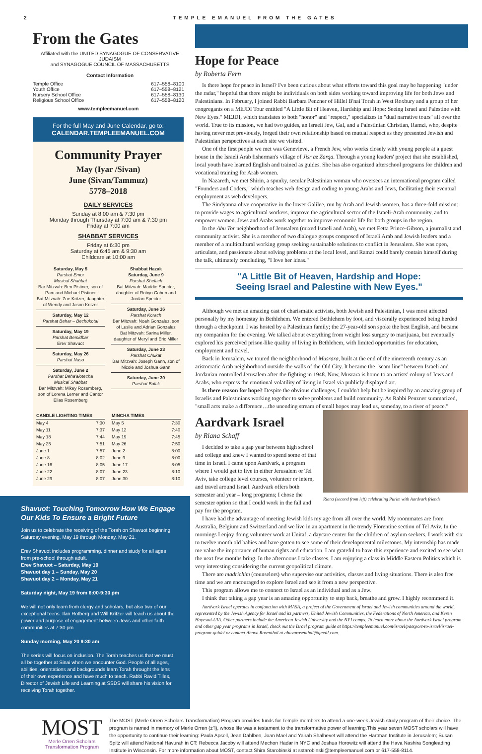2 TEMPLE EMANUEL FROM THE GATES
From the Gates
Affiliated with the UNITED SYNAGOGUE OF CONSERVATIVE JUDAISM
and SYNAGOGUE COUNCIL OF MASSACHUSETTS
Contact Information
| Temple Office | 617–558–8100 |
| Youth Office | 617–558–8121 |
| Nursery School Office | 617–558–8130 |
| Religious School Office | 617–558–8120 |
| www.templeemanuel.com | |
For the full May and June Calendar, go to:
CALENDAR.TEMPLEEMANUEL.COM
Community Prayer
May (Iyar /Sivan)
June (Sivan/Tammuz)
5778–2018
DAILY SERVICES
Sunday at 8:00 am & 7:30 pm
Monday through Thursday at 7:00 am & 7:30 pm
Friday at 7:00 am
SHABBAT SERVICES
Friday at 6:30 pm
Saturday at 6:45 am & 9:30 am
Childcare at 10:00 am
Saturday, May 5
Parshat Emor
Musical Shabbat
Bar Mitzvah: Ben Pistiner, son of Pam and Michael Pistiner
Bat Mitzvah: Zoe Kritzer, daughter of Wendy and Jason Kritzer
Saturday, May 12
Parshat Behar – Bechukotai
Saturday, May 19
Parshat Bemidbar
Erev Shavuot
Saturday, May 26
Parshat Naso
Saturday, June 2
Parshat Beha'alotecha
Musical Shabbat
Bar Mitzvah: Mikey Rosemberg, son of Lorena Lerner and Cantor Elias Rosemberg
Shabbat Hazak
Saturday, June 9
Parshat Shelach
Bat Mitzvah: Maddie Spector, daughter of Robyn Cohen and Jordan Spector
Saturday, June 16
Parshat Korach
Bar Mitzvah: Noah Gonzalez, son of Leslie and Adrian Gonzalez
Bat Mitzvah: Sarina Miller, daughter of Meryl and Eric Miller
Saturday, June 23
Parshat Chukat
Bar Mitzvah: Joseph Gann, son of Nicole and Joshua Gann
Saturday, June 30
Parshat Balak
| CANDLE LIGHTING TIMES | |
| --- | --- |
| May 4 | 7:30 |
| May 11 | 7:37 |
| May 18 | 7:44 |
| May 25 | 7:51 |
| June 1 | 7:57 |
| June 8 | 8:02 |
| June 16 | 8:05 |
| June 22 | 8:07 |
| June 29 | 8:07 |
| MINCHA TIMES | |
| --- | --- |
| May 5 | 7:30 |
| May 12 | 7:40 |
| May 19 | 7:45 |
| May 26 | 7:50 |
| June 2 | 8:00 |
| June 9 | 8:00 |
| June 17 | 8:05 |
| June 23 | 8:10 |
| June 30 | 8:10 |
Shavuot: Touching Tomorrow How We Engage Our Kids To Ensure a Bright Future
Join us to celebrate the receiving of the Torah on Shavuot beginning Saturday evening, May 19 through Monday, May 21.
Erev Shavuot includes programming, dinner and study for all ages from pre-school through adult.
Erev Shavuot – Saturday, May 19
Shavuot day 1 – Sunday, May 20
Shavuot day 2 – Monday, May 21
Saturday night, May 19 from 6:00-9:30 pm
We will not only learn from clergy and scholars, but also two of our exceptional teens. Ilan Rotberg and Will Kritzer will teach us about the power and purpose of engagement between Jews and other faith communities at 7:30 pm.
Sunday morning, May 20 9:30 am
The series will focus on inclusion. The Torah teaches us that we must all be together at Sinai when we encounter God. People of all ages, abilities, orientations and backgrounds learn Torah throught the lens of their own experience and have much to teach. Rabbi Ravid Tilles, Director of Jewish Life and Learning at SSDS will share his vision for receiving Torah together.
Hope for Peace
by Roberta Fern
Is there hope for peace in Israel? I've been curious about what efforts toward this goal may be happening "under the radar," hopeful that there might be individuals on both sides working toward improving life for both Jews and Palestinians. In February, I joined Rabbi Barbara Penzner of Hillel B'nai Torah in West Roxbury and a group of her congregants on a MEJDI Tour entitled "A Little Bit of Heaven, Hardship and Hope: Seeing Israel and Palestine with New Eyes." MEJDI, which translates to both "honor" and "respect," specializes in "dual narrative tours" all over the world. True to its mission, we had two guides, an Israeli Jew, Gal, and a Palestinian Christian, Ramzi, who, despite having never met previously, forged their own relationship based on mutual respect as they presented Jewish and Palestinian perspectives at each site we visited.
One of the first people we met was Genevieve, a French Jew, who works closely with young people at a guest house in the Israeli Arab fisherman's village of Jisr az Zarqa. Through a young leaders' project that she established, local youth have learned English and trained as guides. She has also organized afterschool programs for children and vocational training for Arab women.
In Nazareth, we met Shirin, a spunky, secular Palestinian woman who oversees an international program called "Founders and Coders," which teaches web design and coding to young Arabs and Jews, facilitating their eventual employment as web developers.
The Sindyanna olive cooperative in the lower Galilee, run by Arab and Jewish women, has a three-fold mission: to provide wages to agricultural workers, improve the agricultural sector of the Israeli-Arab community, and to empower women. Jews and Arabs work together to improve economic life for both groups in the region.
In the Abu Tor neighborhood of Jerusalem (mixed Israeli and Arab), we met Eetta Prince-Gibson, a journalist and community activist. She is a member of two dialogue groups composed of Israeli Arab and Jewish leaders and a member of a multicultural working group seeking sustainable solutions to conflict in Jerusalem. She was open, articulate, and passionate about solving problems at the local level, and Ramzi could barely contain himself during the talk, ultimately concluding, "I love her ideas."
"A Little Bit of Heaven, Hardship and Hope:
Seeing Israel and Palestine with New Eyes."
Although we met an amazing cast of charismatic activists, both Jewish and Palestinian, I was most affected personally by my homestay in Bethlehem. We entered Bethlehem by foot, and viscerally experienced being herded through a checkpoint. I was hosted by a Palestinian family; the 27-year-old son spoke the best English, and became my companion for the evening. We talked about everything from weight loss surgery to marijuana, but eventually explored his perceived prison-like quality of living in Bethlehem, with limited opportunities for education, employment and travel.
Back in Jerusalem, we toured the neighborhood of Musrara, built at the end of the nineteenth century as an aristocratic Arab neighborhood outside the walls of the Old City. It became the "seam line" between Israeli and Jordanian controlled Jerusalem after the fighting in 1948. Now, Musrara is home to an artists' colony of Jews and Arabs, who express the emotional volatility of living in Israel via publicly displayed art.
Is there reason for hope? Despite the obvious challenges, I couldn't help but be inspired by an amazing group of Israelis and Palestinians working together to solve problems and build community. As Rabbi Penzner summarized, "small acts make a difference…the unending stream of small hopes may lead us, someday, to a river of peace."
Riana (second from left) celebrating Purim with Aardvark friends
Aardvark Israel
by Riana Schaff
I decided to take a gap year between high school and college and knew I wanted to spend some of that time in Israel. I came upon Aardvark, a program where I would get to live in either Jerusalem or Tel Aviv, take college level courses, volunteer or intern, and travel around Israel. Aardvark offers both semester and year – long programs; I chose the semester option so that I could work in the fall and pay for the program.
I have had the advantage of meeting Jewish kids my age from all over the world. My roommates are from Australia, Belgium and Switzerland and we live in an apartment in the trendy Florentine section of Tel Aviv. In the mornings I enjoy doing volunteer work at Unitaf, a daycare center for the children of asylum seekers. I work with six to twelve month old babies and have gotten to see some of their developmental milestones. My internship has made me value the importance of human rights and education. I am grateful to have this experience and excited to see what the next few months bring. In the afternoons I take classes. I am enjoying a class in Middle Eastern Politics which is very interesting considering the current geopolitical climate.
There are madrichim (counselors) who supervise our activities, classes and living situations. There is also free time and we are encouraged to explore Israel and see it from a new perspective.
This program allows me to connect to Israel as an individual and as a Jew.
I think that taking a gap year is an amazing opportunity to step back, breathe and grow. I highly recommend it.
Aardvark Israel operates in conjunction with MASA, a project of the Government of Israel and Jewish communities around the world, represented by the Jewish Agency for Israel and its partners, United Jewish Communities, the Federations of North America, and Keren Hayesod-UIA. Other partners include the American Jewish University and the NYJ camps. To learn more about the Aardvark Israel program and other gap year programs in Israel, check out the Israel program guide at https://templeemanuel.com/israel/passport-to-israel/israel-program-guide/ or contact Ahava Rosenthal at ahavarosenthal@gmail.com.
MOST
Merle Orren Scholars
Transformation Program
The MOST (Merle Orren Scholars Transformation) Program provides funds for Temple members to attend a one-week Jewish study program of their choice. The program is named in memory of Merle Orren (z"l), whose life was a testament to the transformative power of learning.This year seven MOST scholars will have the opportunity to continue their learning: Paula Apsell, Jean Dahlben, Joan Mael and Yairah Shalhevet will attend the Hartman Institute in Jerusalem; Susan Spitz will attend National Havurah in CT; Rebecca Jacoby will attend Mechon Hadar in NYC and Joshua Horowitz will attend the Hava Nashira Songleading Institute in Wisconsin. For more information about MOST, contact Shira Starobinski at sstarobinski@templeemanuel.com or 617-558-8114.